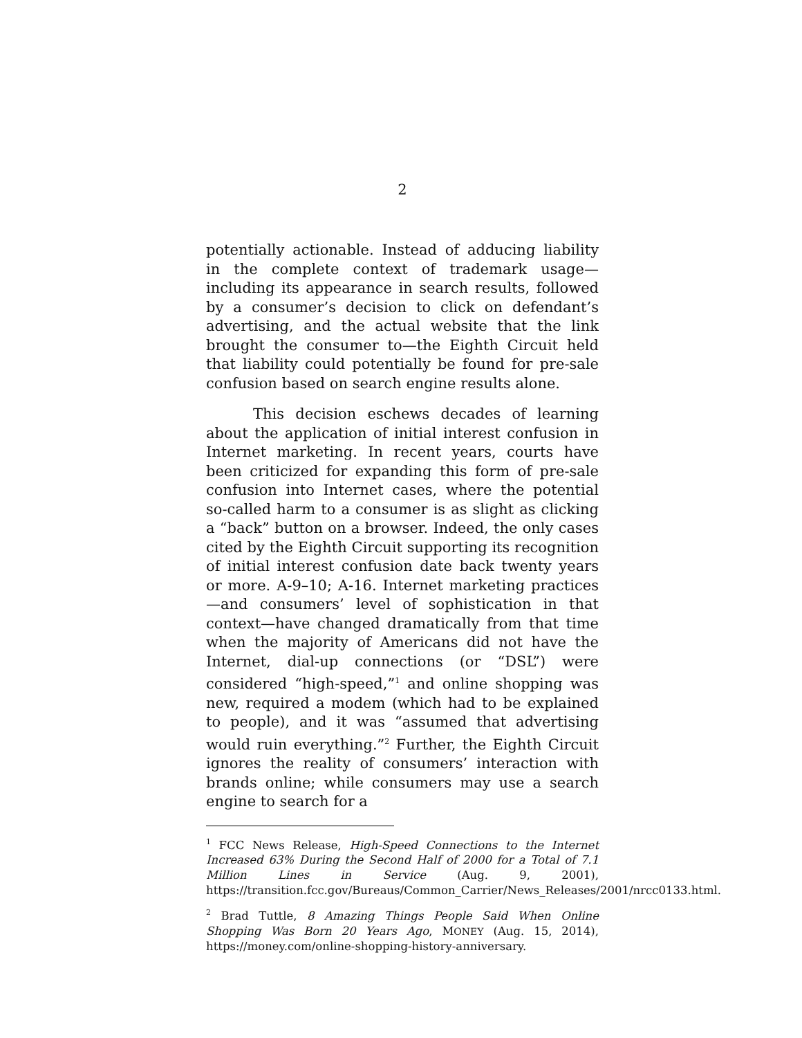2
potentially actionable. Instead of adducing liability in the complete context of trademark usage—including its appearance in search results, followed by a consumer’s decision to click on defendant’s advertising, and the actual website that the link brought the consumer to—the Eighth Circuit held that liability could potentially be found for pre-sale confusion based on search engine results alone.
This decision eschews decades of learning about the application of initial interest confusion in Internet marketing. In recent years, courts have been criticized for expanding this form of pre-sale confusion into Internet cases, where the potential so-called harm to a consumer is as slight as clicking a “back” button on a browser. Indeed, the only cases cited by the Eighth Circuit supporting its recognition of initial interest confusion date back twenty years or more. A-9–10; A-16. Internet marketing practices—and consumers’ level of sophistication in that context—have changed dramatically from that time when the majority of Americans did not have the Internet, dial-up connections (or “DSL”) were considered “high-speed,”<sup>1</sup> and online shopping was new, required a modem (which had to be explained to people), and it was “assumed that advertising would ruin everything.”<sup>2</sup> Further, the Eighth Circuit ignores the reality of consumers’ interaction with brands online; while consumers may use a search engine to search for a
<sup>1</sup> FCC News Release, High-Speed Connections to the Internet Increased 63% During the Second Half of 2000 for a Total of 7.1 Million Lines in Service (Aug. 9, 2001), https://transition.fcc.gov/Bureaus/Common_Carrier/News_Releases/2001/nrcc0133.html.
<sup>2</sup> Brad Tuttle, 8 Amazing Things People Said When Online Shopping Was Born 20 Years Ago, MONEY (Aug. 15, 2014), https://money.com/online-shopping-history-anniversary.